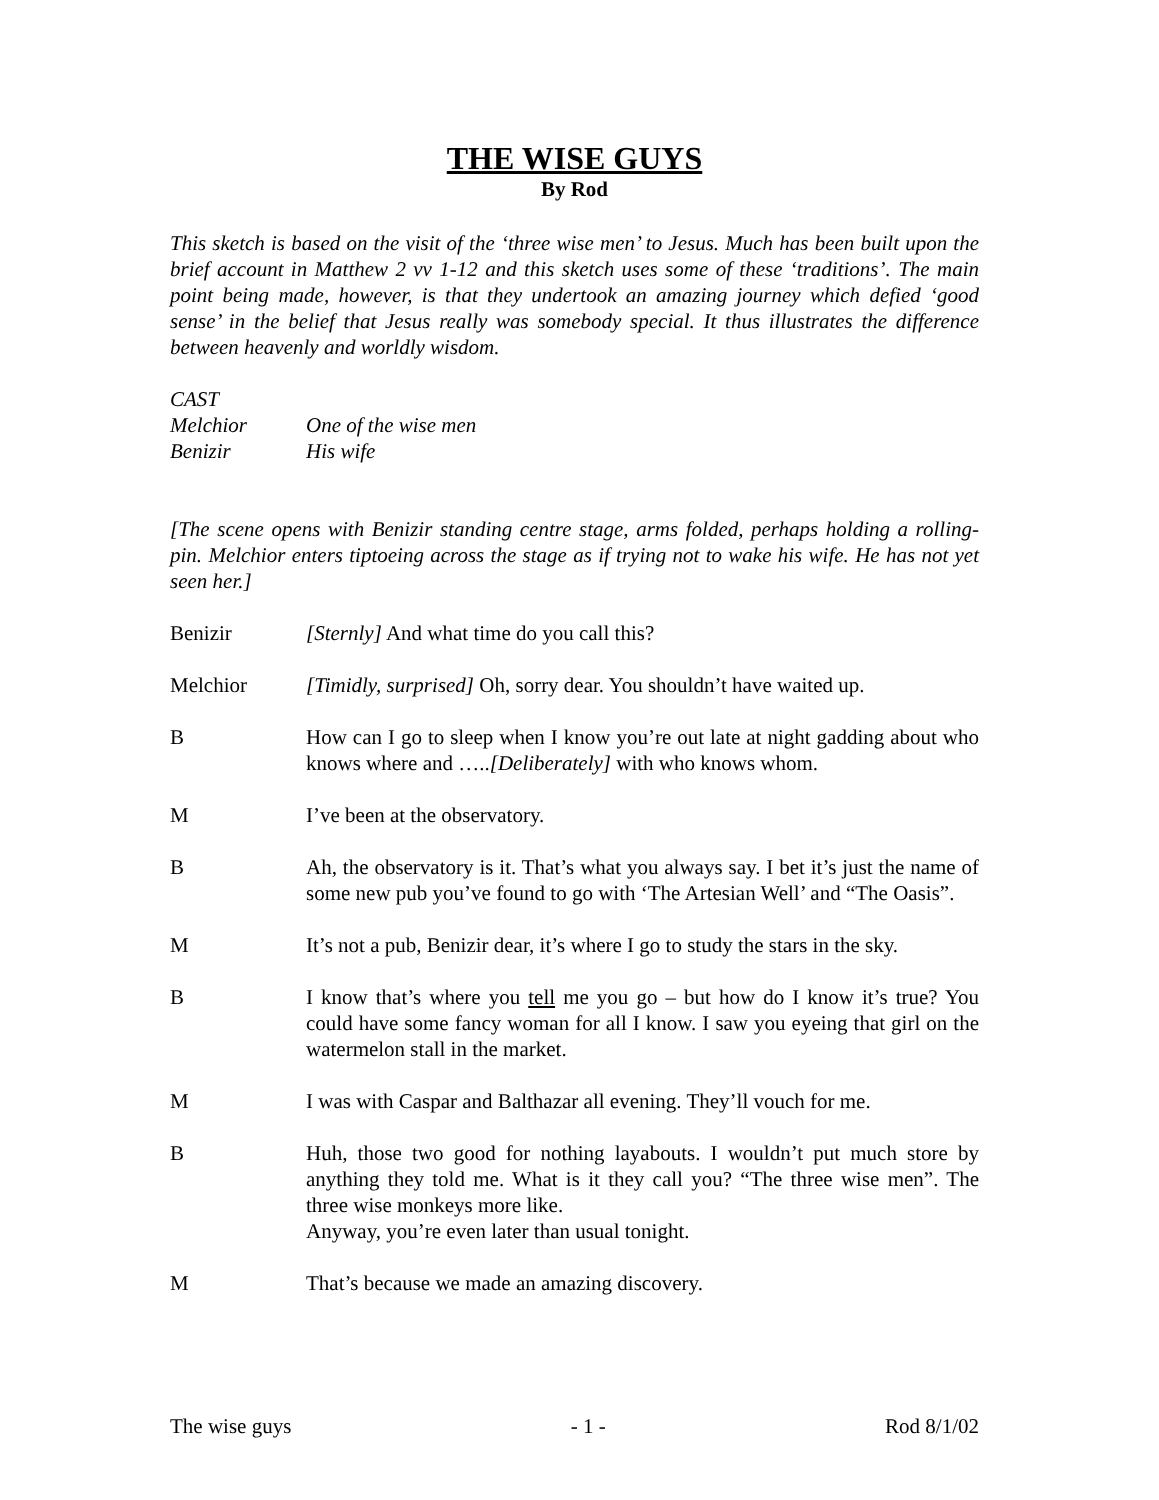THE WISE GUYS
By Rod
This sketch is based on the visit of the ‘three wise men’ to Jesus. Much has been built upon the brief account in Matthew 2 vv 1-12 and this sketch uses some of these ‘traditions’. The main point being made, however, is that they undertook an amazing journey which defied ‘good sense’ in the belief that Jesus really was somebody special. It thus illustrates the difference between heavenly and worldly wisdom.
CAST
Melchior One of the wise men
Benizir His wife
[The scene opens with Benizir standing centre stage, arms folded, perhaps holding a rolling-pin. Melchior enters tiptoeing across the stage as if trying not to wake his wife. He has not yet seen her.]
Benizir [Sternly] And what time do you call this?
Melchior [Timidly, surprised] Oh, sorry dear. You shouldn’t have waited up.
B How can I go to sleep when I know you’re out late at night gadding about who knows where and …..[Deliberately] with who knows whom.
M I’ve been at the observatory.
B Ah, the observatory is it. That’s what you always say. I bet it’s just the name of some new pub you’ve found to go with ‘The Artesian Well’ and “The Oasis”.
M It’s not a pub, Benizir dear, it’s where I go to study the stars in the sky.
B I know that’s where you tell me you go – but how do I know it’s true? You could have some fancy woman for all I know. I saw you eyeing that girl on the watermelon stall in the market.
M I was with Caspar and Balthazar all evening. They’ll vouch for me.
B Huh, those two good for nothing layabouts. I wouldn’t put much store by anything they told me. What is it they call you? “The three wise men”. The three wise monkeys more like.
Anyway, you’re even later than usual tonight.
M That’s because we made an amazing discovery.
The wise guys - 1 - Rod 8/1/02